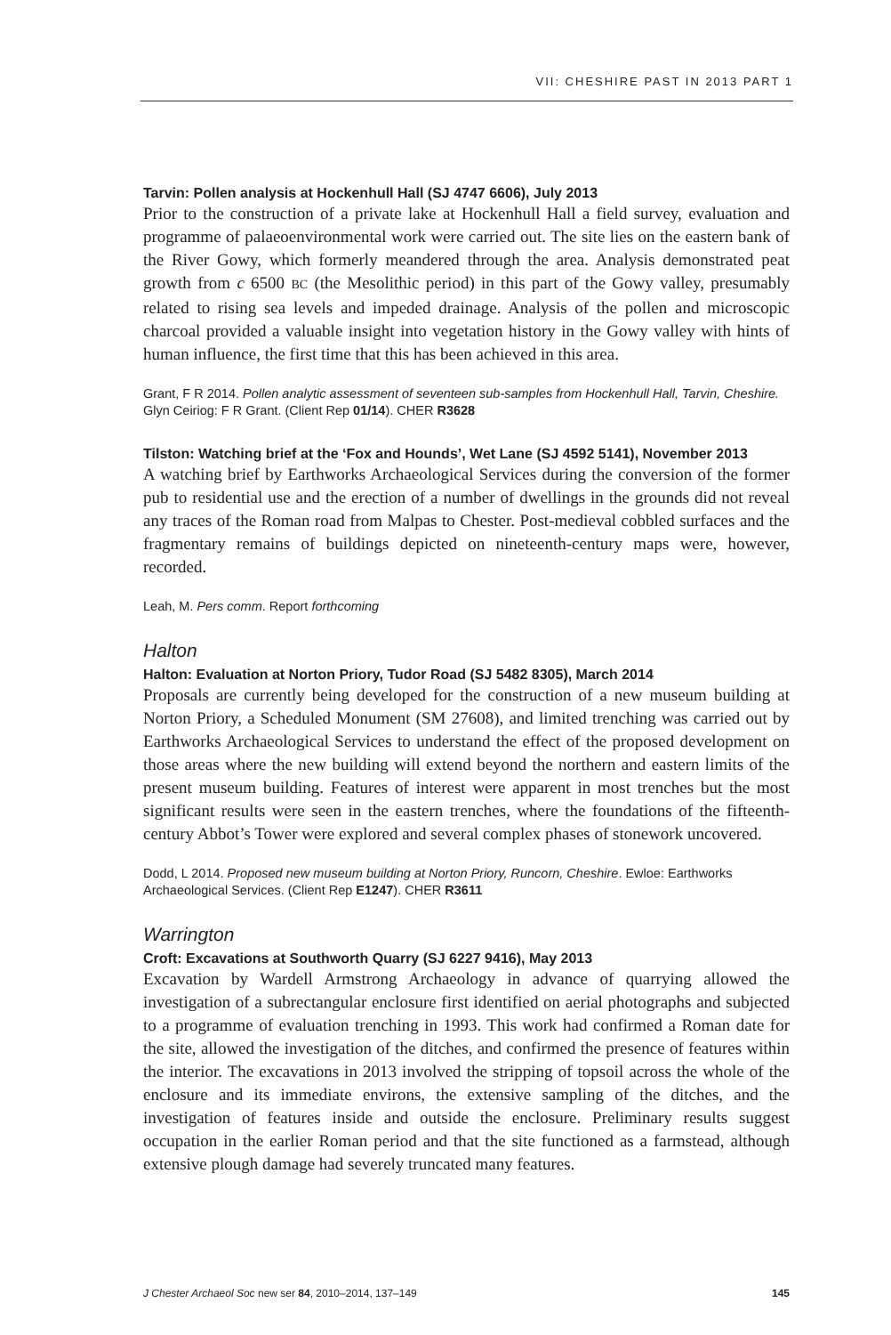VII: CHESHIRE PAST IN 2013 PART 1
Tarvin: Pollen analysis at Hockenhull Hall (SJ 4747 6606), July 2013
Prior to the construction of a private lake at Hockenhull Hall a field survey, evaluation and programme of palaeoenvironmental work were carried out. The site lies on the eastern bank of the River Gowy, which formerly meandered through the area. Analysis demonstrated peat growth from c 6500 BC (the Mesolithic period) in this part of the Gowy valley, presumably related to rising sea levels and impeded drainage. Analysis of the pollen and microscopic charcoal provided a valuable insight into vegetation history in the Gowy valley with hints of human influence, the first time that this has been achieved in this area.
Grant, F R 2014. Pollen analytic assessment of seventeen sub-samples from Hockenhull Hall, Tarvin, Cheshire. Glyn Ceiriog: F R Grant. (Client Rep 01/14). CHER R3628
Tilston: Watching brief at the ‘Fox and Hounds’, Wet Lane (SJ 4592 5141), November 2013
A watching brief by Earthworks Archaeological Services during the conversion of the former pub to residential use and the erection of a number of dwellings in the grounds did not reveal any traces of the Roman road from Malpas to Chester. Post-medieval cobbled surfaces and the fragmentary remains of buildings depicted on nineteenth-century maps were, however, recorded.
Leah, M. Pers comm. Report forthcoming
Halton
Halton: Evaluation at Norton Priory, Tudor Road (SJ 5482 8305), March 2014
Proposals are currently being developed for the construction of a new museum building at Norton Priory, a Scheduled Monument (SM 27608), and limited trenching was carried out by Earthworks Archaeological Services to understand the effect of the proposed development on those areas where the new building will extend beyond the northern and eastern limits of the present museum building. Features of interest were apparent in most trenches but the most significant results were seen in the eastern trenches, where the foundations of the fifteenth-century Abbot’s Tower were explored and several complex phases of stonework uncovered.
Dodd, L 2014. Proposed new museum building at Norton Priory, Runcorn, Cheshire. Ewloe: Earthworks Archaeological Services. (Client Rep E1247). CHER R3611
Warrington
Croft: Excavations at Southworth Quarry (SJ 6227 9416), May 2013
Excavation by Wardell Armstrong Archaeology in advance of quarrying allowed the investigation of a subrectangular enclosure first identified on aerial photographs and subjected to a programme of evaluation trenching in 1993. This work had confirmed a Roman date for the site, allowed the investigation of the ditches, and confirmed the presence of features within the interior. The excavations in 2013 involved the stripping of topsoil across the whole of the enclosure and its immediate environs, the extensive sampling of the ditches, and the investigation of features inside and outside the enclosure. Preliminary results suggest occupation in the earlier Roman period and that the site functioned as a farmstead, although extensive plough damage had severely truncated many features.
J Chester Archaeol Soc new ser 84, 2010–2014, 137–149 145